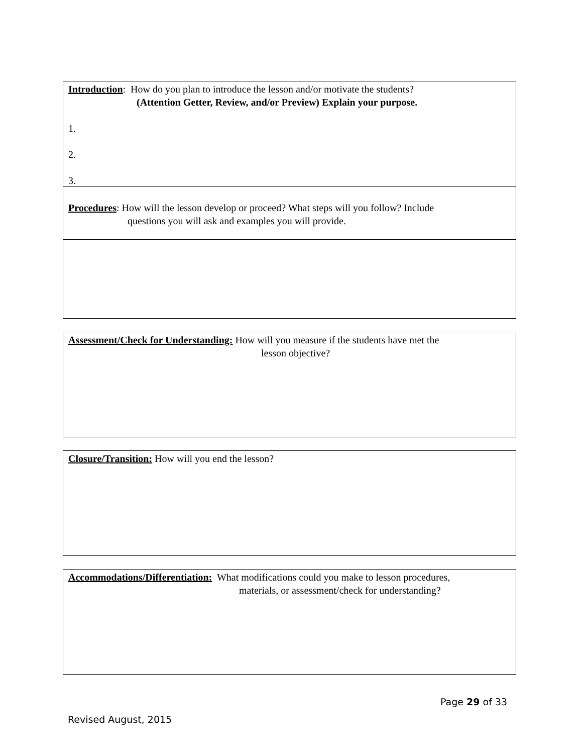Introduction: How do you plan to introduce the lesson and/or motivate the students?
(Attention Getter, Review, and/or Preview) Explain your purpose.
1.
2.
3.
Procedures: How will the lesson develop or proceed? What steps will you follow? Include
questions you will ask and examples you will provide.
Assessment/Check for Understanding: How will you measure if the students have met the
lesson objective?
Closure/Transition: How will you end the lesson?
Accommodations/Differentiation: What modifications could you make to lesson procedures,
materials, or assessment/check for understanding?
Page 29 of 33
Revised August, 2015